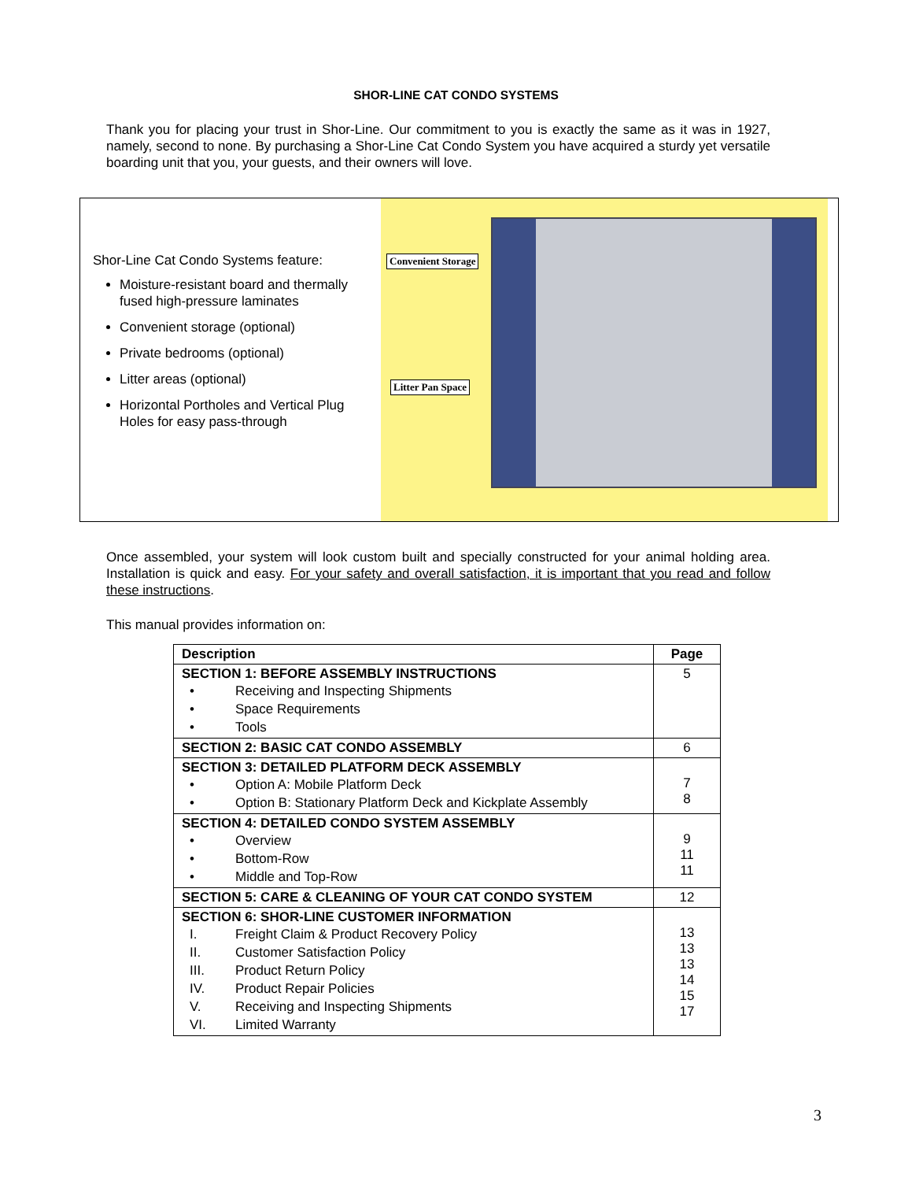SHOR-LINE CAT CONDO SYSTEMS
Thank you for placing your trust in Shor-Line. Our commitment to you is exactly the same as it was in 1927, namely, second to none. By purchasing a Shor-Line Cat Condo System you have acquired a sturdy yet versatile boarding unit that you, your guests, and their owners will love.
Shor-Line Cat Condo Systems feature:
Moisture-resistant board and thermally fused high-pressure laminates
Convenient storage (optional)
Private bedrooms (optional)
Litter areas (optional)
Horizontal Portholes and Vertical Plug Holes for easy pass-through
Convenient Storage
Litter Pan Space
Once assembled, your system will look custom built and specially constructed for your animal holding area. Installation is quick and easy. For your safety and overall satisfaction, it is important that you read and follow these instructions.
This manual provides information on:
| Description | Page |
| --- | --- |
| SECTION 1: BEFORE ASSEMBLY INSTRUCTIONS • Receiving and Inspecting Shipments • Space Requirements • Tools | 5 |
| SECTION 2: BASIC CAT CONDO ASSEMBLY | 6 |
| SECTION 3: DETAILED PLATFORM DECK ASSEMBLY • Option A: Mobile Platform Deck • Option B: Stationary Platform Deck and Kickplate Assembly | 7 8 |
| SECTION 4: DETAILED CONDO SYSTEM ASSEMBLY • Overview • Bottom-Row • Middle and Top-Row | 9 11 11 |
| SECTION 5: CARE & CLEANING OF YOUR CAT CONDO SYSTEM | 12 |
| SECTION 6: SHOR-LINE CUSTOMER INFORMATION I. Freight Claim & Product Recovery Policy II. Customer Satisfaction Policy III. Product Return Policy IV. Product Repair Policies V. Receiving and Inspecting Shipments VI. Limited Warranty | 13 13 13 14 15 17 |
3